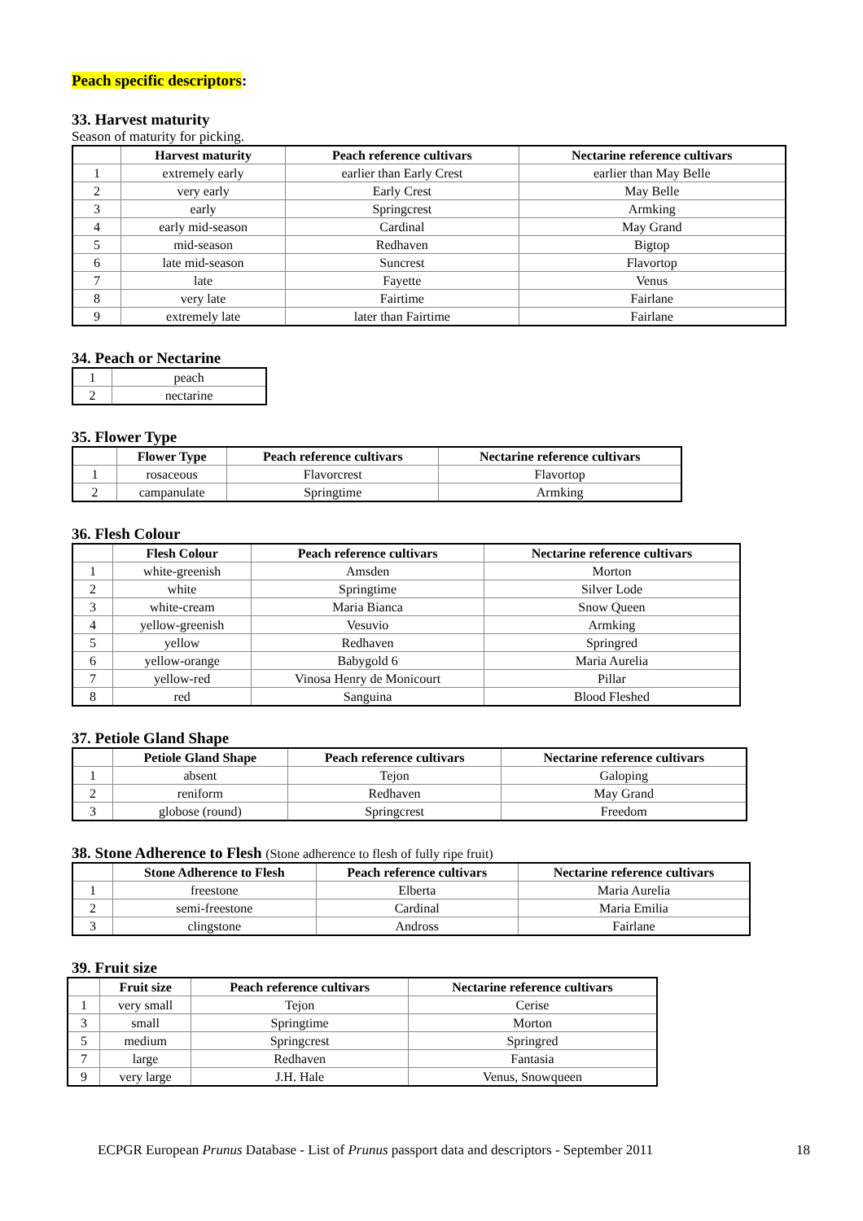Peach specific descriptors:
33. Harvest maturity
Season of maturity for picking.
| | Harvest maturity | Peach reference cultivars | Nectarine reference cultivars |
| --- | --- | --- | --- |
| 1 | extremely early | earlier than Early Crest | earlier than May Belle |
| 2 | very early | Early Crest | May Belle |
| 3 | early | Springcrest | Armking |
| 4 | early mid-season | Cardinal | May Grand |
| 5 | mid-season | Redhaven | Bigtop |
| 6 | late mid-season | Suncrest | Flavortop |
| 7 | late | Fayette | Venus |
| 8 | very late | Fairtime | Fairlane |
| 9 | extremely late | later than Fairtime | Fairlane |
34. Peach or Nectarine
| 1 | peach |
| 2 | nectarine |
35. Flower Type
| | Flower Type | Peach reference cultivars | Nectarine reference cultivars |
| --- | --- | --- | --- |
| 1 | rosaceous | Flavorcrest | Flavortop |
| 2 | campanulate | Springtime | Armking |
36. Flesh Colour
| | Flesh Colour | Peach reference cultivars | Nectarine reference cultivars |
| --- | --- | --- | --- |
| 1 | white-greenish | Amsden | Morton |
| 2 | white | Springtime | Silver Lode |
| 3 | white-cream | Maria Bianca | Snow Queen |
| 4 | yellow-greenish | Vesuvio | Armking |
| 5 | yellow | Redhaven | Springred |
| 6 | yellow-orange | Babygold 6 | Maria Aurelia |
| 7 | yellow-red | Vinosa Henry de Monicourt | Pillar |
| 8 | red | Sanguina | Blood Fleshed |
37. Petiole Gland Shape
| | Petiole Gland Shape | Peach reference cultivars | Nectarine reference cultivars |
| --- | --- | --- | --- |
| 1 | absent | Tejon | Galoping |
| 2 | reniform | Redhaven | May Grand |
| 3 | globose (round) | Springcrest | Freedom |
38. Stone Adherence to Flesh (Stone adherence to flesh of fully ripe fruit)
| | Stone Adherence to Flesh | Peach reference cultivars | Nectarine reference cultivars |
| --- | --- | --- | --- |
| 1 | freestone | Elberta | Maria Aurelia |
| 2 | semi-freestone | Cardinal | Maria Emilia |
| 3 | clingstone | Andross | Fairlane |
39. Fruit size
| | Fruit size | Peach reference cultivars | Nectarine reference cultivars |
| --- | --- | --- | --- |
| 1 | very small | Tejon | Cerise |
| 3 | small | Springtime | Morton |
| 5 | medium | Springcrest | Springred |
| 7 | large | Redhaven | Fantasia |
| 9 | very large | J.H. Hale | Venus, Snowqueen |
ECPGR European Prunus Database - List of Prunus passport data and descriptors - September 2011 18